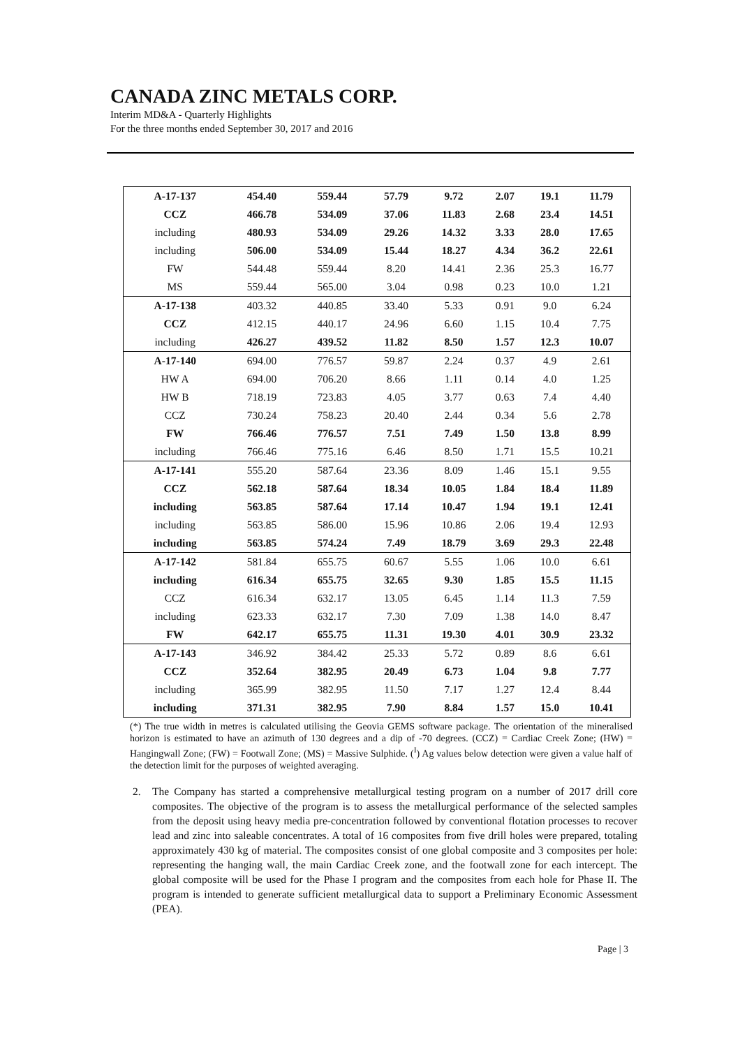CANADA ZINC METALS CORP.
Interim MD&A - Quarterly Highlights
For the three months ended September 30, 2017 and 2016
| A-17-137 | 454.40 | 559.44 | 57.79 | 9.72 | 2.07 | 19.1 | 11.79 |
| CCZ | 466.78 | 534.09 | 37.06 | 11.83 | 2.68 | 23.4 | 14.51 |
| including | 480.93 | 534.09 | 29.26 | 14.32 | 3.33 | 28.0 | 17.65 |
| including | 506.00 | 534.09 | 15.44 | 18.27 | 4.34 | 36.2 | 22.61 |
| FW | 544.48 | 559.44 | 8.20 | 14.41 | 2.36 | 25.3 | 16.77 |
| MS | 559.44 | 565.00 | 3.04 | 0.98 | 0.23 | 10.0 | 1.21 |
| A-17-138 | 403.32 | 440.85 | 33.40 | 5.33 | 0.91 | 9.0 | 6.24 |
| CCZ | 412.15 | 440.17 | 24.96 | 6.60 | 1.15 | 10.4 | 7.75 |
| including | 426.27 | 439.52 | 11.82 | 8.50 | 1.57 | 12.3 | 10.07 |
| A-17-140 | 694.00 | 776.57 | 59.87 | 2.24 | 0.37 | 4.9 | 2.61 |
| HW A | 694.00 | 706.20 | 8.66 | 1.11 | 0.14 | 4.0 | 1.25 |
| HW B | 718.19 | 723.83 | 4.05 | 3.77 | 0.63 | 7.4 | 4.40 |
| CCZ | 730.24 | 758.23 | 20.40 | 2.44 | 0.34 | 5.6 | 2.78 |
| FW | 766.46 | 776.57 | 7.51 | 7.49 | 1.50 | 13.8 | 8.99 |
| including | 766.46 | 775.16 | 6.46 | 8.50 | 1.71 | 15.5 | 10.21 |
| A-17-141 | 555.20 | 587.64 | 23.36 | 8.09 | 1.46 | 15.1 | 9.55 |
| CCZ | 562.18 | 587.64 | 18.34 | 10.05 | 1.84 | 18.4 | 11.89 |
| including | 563.85 | 587.64 | 17.14 | 10.47 | 1.94 | 19.1 | 12.41 |
| including | 563.85 | 586.00 | 15.96 | 10.86 | 2.06 | 19.4 | 12.93 |
| including | 563.85 | 574.24 | 7.49 | 18.79 | 3.69 | 29.3 | 22.48 |
| A-17-142 | 581.84 | 655.75 | 60.67 | 5.55 | 1.06 | 10.0 | 6.61 |
| including | 616.34 | 655.75 | 32.65 | 9.30 | 1.85 | 15.5 | 11.15 |
| CCZ | 616.34 | 632.17 | 13.05 | 6.45 | 1.14 | 11.3 | 7.59 |
| including | 623.33 | 632.17 | 7.30 | 7.09 | 1.38 | 14.0 | 8.47 |
| FW | 642.17 | 655.75 | 11.31 | 19.30 | 4.01 | 30.9 | 23.32 |
| A-17-143 | 346.92 | 384.42 | 25.33 | 5.72 | 0.89 | 8.6 | 6.61 |
| CCZ | 352.64 | 382.95 | 20.49 | 6.73 | 1.04 | 9.8 | 7.77 |
| including | 365.99 | 382.95 | 11.50 | 7.17 | 1.27 | 12.4 | 8.44 |
| including | 371.31 | 382.95 | 7.90 | 8.84 | 1.57 | 15.0 | 10.41 |
(*) The true width in metres is calculated utilising the Geovia GEMS software package. The orientation of the mineralised horizon is estimated to have an azimuth of 130 degrees and a dip of -70 degrees. (CCZ) = Cardiac Creek Zone; (HW) = Hangingwall Zone; (FW) = Footwall Zone; (MS) = Massive Sulphide. (<sup>I</sup>) Ag values below detection were given a value half of the detection limit for the purposes of weighted averaging.
2. The Company has started a comprehensive metallurgical testing program on a number of 2017 drill core composites. The objective of the program is to assess the metallurgical performance of the selected samples from the deposit using heavy media pre-concentration followed by conventional flotation processes to recover lead and zinc into saleable concentrates. A total of 16 composites from five drill holes were prepared, totaling approximately 430 kg of material. The composites consist of one global composite and 3 composites per hole: representing the hanging wall, the main Cardiac Creek zone, and the footwall zone for each intercept. The global composite will be used for the Phase I program and the composites from each hole for Phase II. The program is intended to generate sufficient metallurgical data to support a Preliminary Economic Assessment (PEA).
Page | 3